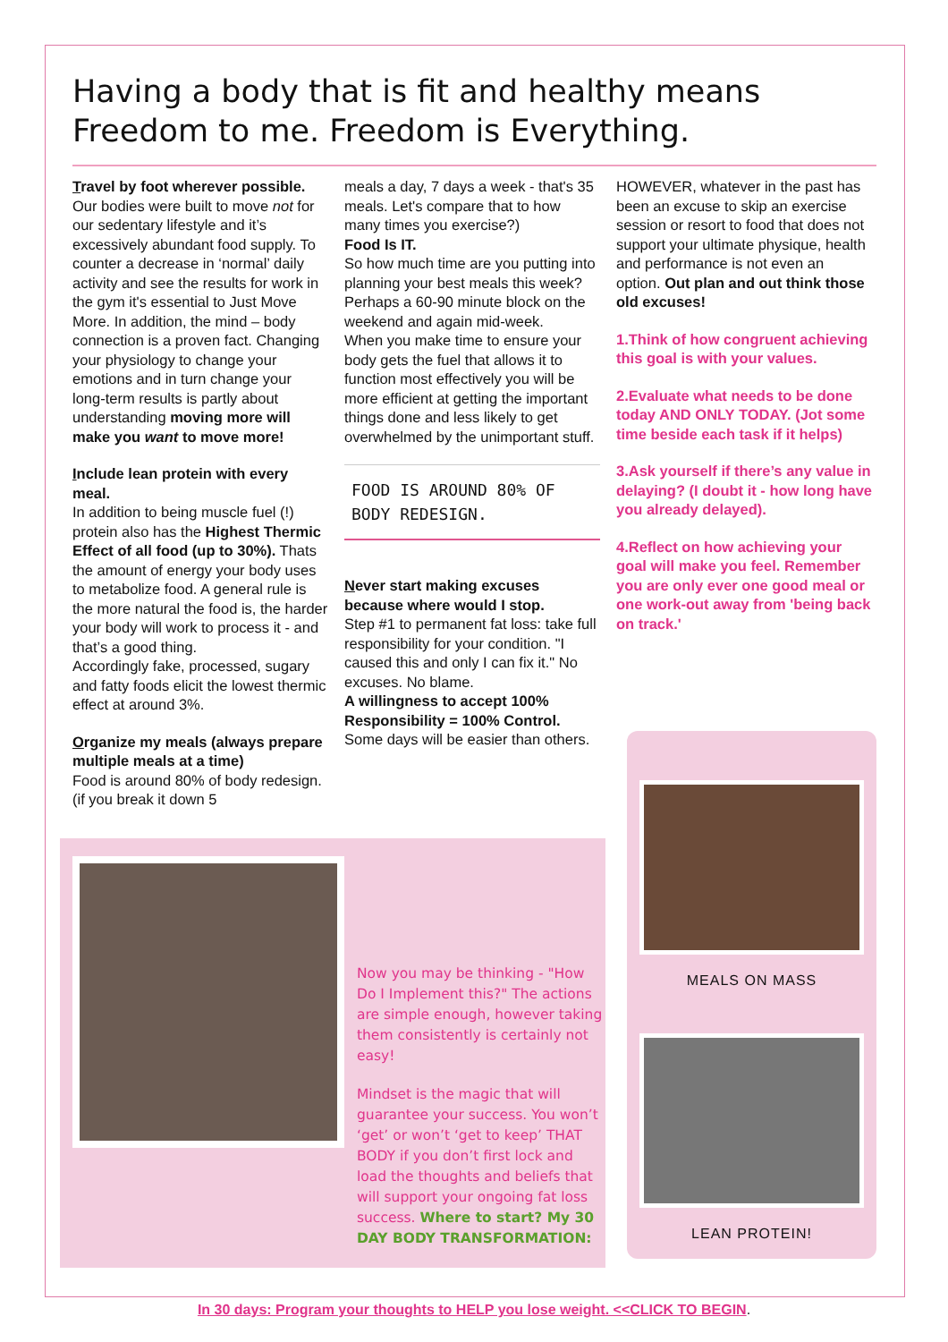Having a body that is fit and healthy means Freedom to me. Freedom is Everything.
Travel by foot wherever possible.
Our bodies were built to move not for our sedentary lifestyle and it’s excessively abundant food supply. To counter a decrease in ‘normal’ daily activity and see the results for work in the gym it's essential to Just Move More. In addition, the mind – body connection is a proven fact. Changing your physiology to change your emotions and in turn change your long-term results is partly about understanding moving more will make you want to move more!
Include lean protein with every meal.
In addition to being muscle fuel (!) protein also has the Highest Thermic Effect of all food (up to 30%). Thats the amount of energy your body uses to metabolize food. A general rule is the more natural the food is, the harder your body will work to process it - and that’s a good thing.
Accordingly fake, processed, sugary and fatty foods elicit the lowest thermic effect at around 3%.
Organize my meals (always prepare multiple meals at a time)
Food is around 80% of body redesign. (if you break it down 5
meals a day, 7 days a week - that's 35 meals. Let's compare that to how many times you exercise?)
Food Is IT.
So how much time are you putting into planning your best meals this week?
Perhaps a 60-90 minute block on the weekend and again mid-week.
When you make time to ensure your body gets the fuel that allows it to function most effectively you will be more efficient at getting the important things done and less likely to get overwhelmed by the unimportant stuff.
FOOD IS AROUND 80% OF BODY REDESIGN.
Never start making excuses because where would I stop.
Step #1 to permanent fat loss: take full responsibility for your condition. "I caused this and only I can fix it." No excuses. No blame.
A willingness to accept 100% Responsibility = 100% Control.
Some days will be easier than others.
HOWEVER, whatever in the past has been an excuse to skip an exercise session or resort to food that does not support your ultimate physique, health and performance is not even an option. Out plan and out think those old excuses!
1.Think of how congruent achieving this goal is with your values.
2.Evaluate what needs to be done today AND ONLY TODAY. (Jot some time beside each task if it helps)
3.Ask yourself if there’s any value in delaying? (I doubt it - how long have you already delayed).
4.Reflect on how achieving your goal will make you feel. Remember you are only ever one good meal or one work-out away from 'being back on track.'
Now you may be thinking - "How Do I Implement this?" The actions are simple enough, however taking them consistently is certainly not easy!
Mindset is the magic that will guarantee your success. You won’t ‘get’ or won’t ‘get to keep’ THAT BODY if you don’t first lock and load the thoughts and beliefs that will support your ongoing fat loss success. Where to start? My 30 DAY BODY TRANSFORMATION:
MEALS ON MASS
LEAN PROTEIN!
In 30 days: Program your thoughts to HELP you lose weight. <<CLICK TO BEGIN.